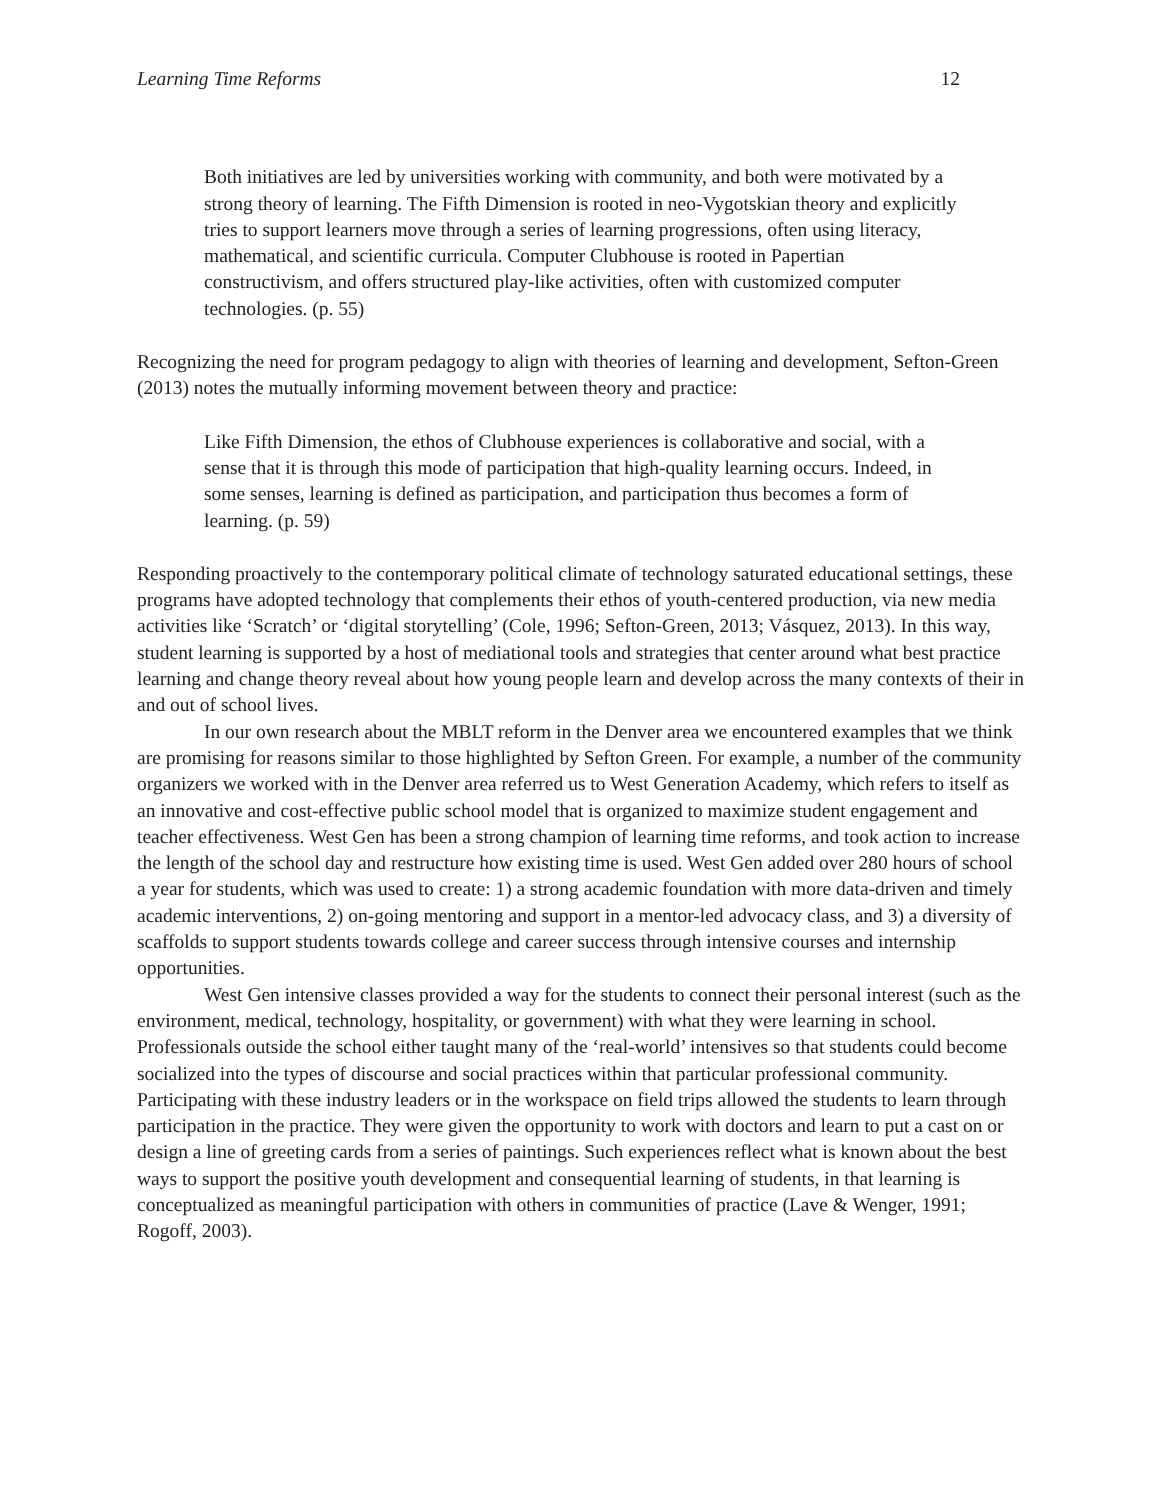Learning Time Reforms 12
Both initiatives are led by universities working with community, and both were motivated by a strong theory of learning. The Fifth Dimension is rooted in neo-Vygotskian theory and explicitly tries to support learners move through a series of learning progressions, often using literacy, mathematical, and scientific curricula. Computer Clubhouse is rooted in Papertian constructivism, and offers structured play-like activities, often with customized computer technologies. (p. 55)
Recognizing the need for program pedagogy to align with theories of learning and development, Sefton-Green (2013) notes the mutually informing movement between theory and practice:
Like Fifth Dimension, the ethos of Clubhouse experiences is collaborative and social, with a sense that it is through this mode of participation that high-quality learning occurs. Indeed, in some senses, learning is defined as participation, and participation thus becomes a form of learning. (p. 59)
Responding proactively to the contemporary political climate of technology saturated educational settings, these programs have adopted technology that complements their ethos of youth-centered production, via new media activities like ‘Scratch’ or ‘digital storytelling’ (Cole, 1996; Sefton-Green, 2013; Vásquez, 2013). In this way, student learning is supported by a host of mediational tools and strategies that center around what best practice learning and change theory reveal about how young people learn and develop across the many contexts of their in and out of school lives.
In our own research about the MBLT reform in the Denver area we encountered examples that we think are promising for reasons similar to those highlighted by Sefton Green. For example, a number of the community organizers we worked with in the Denver area referred us to West Generation Academy, which refers to itself as an innovative and cost-effective public school model that is organized to maximize student engagement and teacher effectiveness. West Gen has been a strong champion of learning time reforms, and took action to increase the length of the school day and restructure how existing time is used. West Gen added over 280 hours of school a year for students, which was used to create: 1) a strong academic foundation with more data-driven and timely academic interventions, 2) on-going mentoring and support in a mentor-led advocacy class, and 3) a diversity of scaffolds to support students towards college and career success through intensive courses and internship opportunities.
West Gen intensive classes provided a way for the students to connect their personal interest (such as the environment, medical, technology, hospitality, or government) with what they were learning in school. Professionals outside the school either taught many of the ‘real-world’ intensives so that students could become socialized into the types of discourse and social practices within that particular professional community. Participating with these industry leaders or in the workspace on field trips allowed the students to learn through participation in the practice. They were given the opportunity to work with doctors and learn to put a cast on or design a line of greeting cards from a series of paintings. Such experiences reflect what is known about the best ways to support the positive youth development and consequential learning of students, in that learning is conceptualized as meaningful participation with others in communities of practice (Lave & Wenger, 1991; Rogoff, 2003).